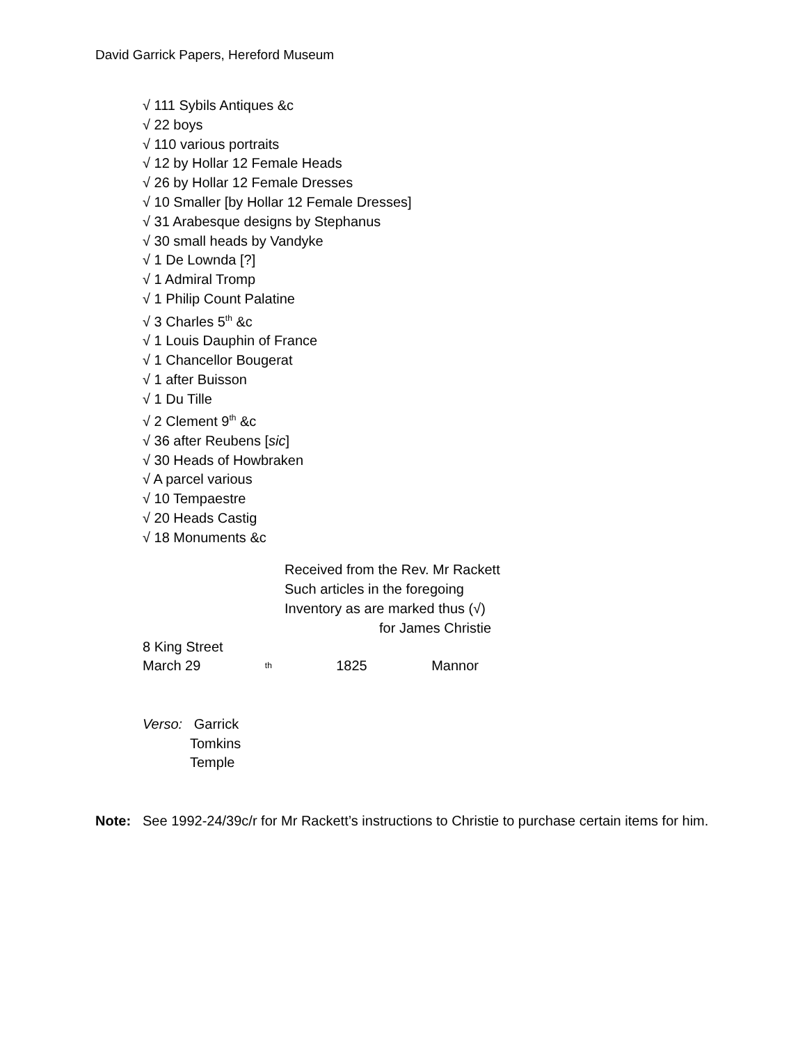David Garrick Papers, Hereford Museum
√ 111 Sybils Antiques &c
√ 22 boys
√ 110 various portraits
√ 12 by Hollar 12 Female Heads
√ 26 by Hollar 12 Female Dresses
√ 10 Smaller [by Hollar 12 Female Dresses]
√ 31 Arabesque designs by Stephanus
√ 30 small heads by Vandyke
√ 1 De Lownda [?]
√ 1 Admiral Tromp
√ 1 Philip Count Palatine
√ 3 Charles 5<sup>th</sup> &c
√ 1 Louis Dauphin of France
√ 1 Chancellor Bougerat
√ 1 after Buisson
√ 1 Du Tille
√ 2 Clement 9<sup>th</sup> &c
√ 36 after Reubens [sic]
√ 30 Heads of Howbraken
√ A parcel various
√ 10 Tempaestre
√ 20 Heads Castig
√ 18 Monuments &c
Received from the Rev. Mr Rackett
Such articles in the foregoing
Inventory as are marked thus (√)
for James Christie
8 King Street
March 29<sup>th</sup> 1825 Mannor
Verso: Garrick
Tomkins
Temple
Note: See 1992-24/39c/r for Mr Rackett’s instructions to Christie to purchase certain items for him.